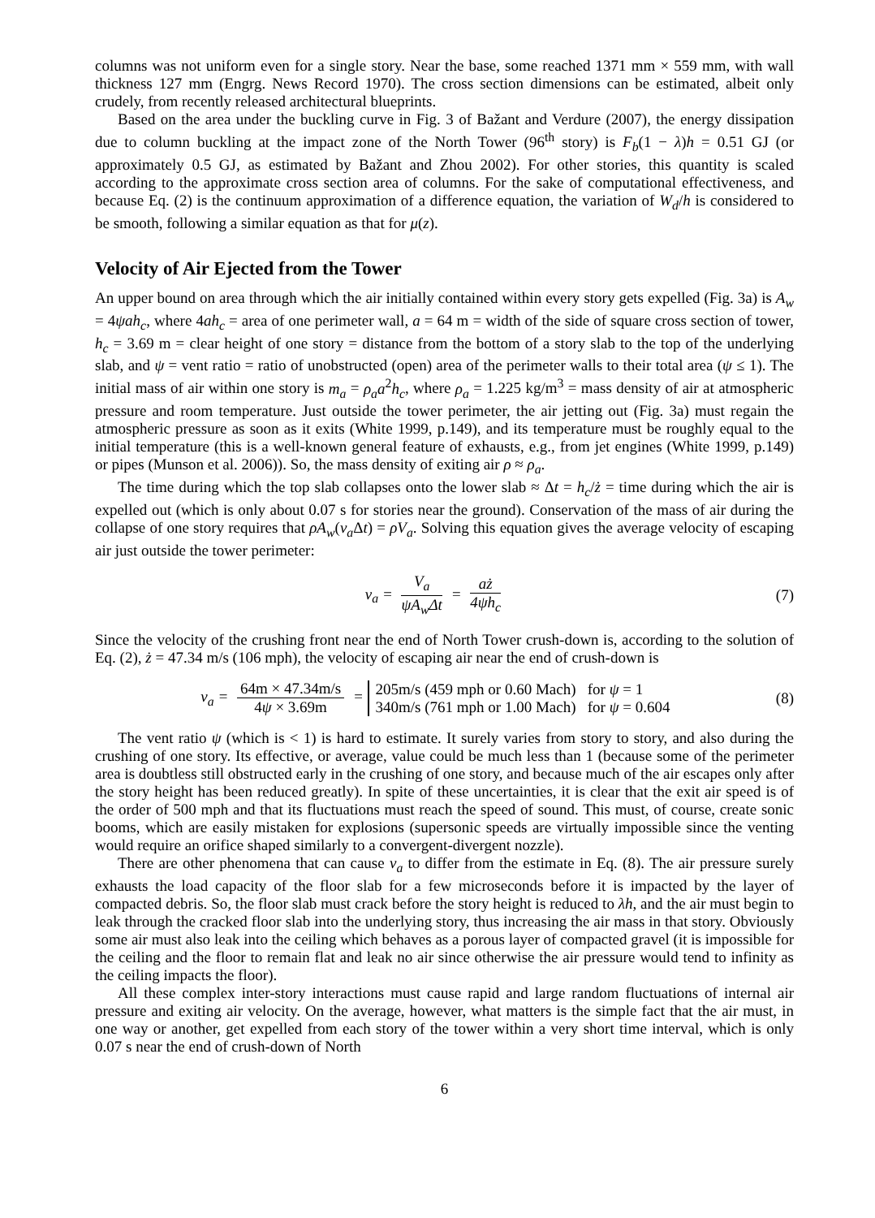columns was not uniform even for a single story. Near the base, some reached 1371 mm × 559 mm, with wall thickness 127 mm (Engrg. News Record 1970). The cross section dimensions can be estimated, albeit only crudely, from recently released architectural blueprints.
Based on the area under the buckling curve in Fig. 3 of Bažant and Verdure (2007), the energy dissipation due to column buckling at the impact zone of the North Tower (96<sup>th</sup> story) is F<sub>b</sub>(1 − λ)h = 0.51 GJ (or approximately 0.5 GJ, as estimated by Bažant and Zhou 2002). For other stories, this quantity is scaled according to the approximate cross section area of columns. For the sake of computational effectiveness, and because Eq. (2) is the continuum approximation of a difference equation, the variation of W<sub>d</sub>/h is considered to be smooth, following a similar equation as that for μ(z).
Velocity of Air Ejected from the Tower
An upper bound on area through which the air initially contained within every story gets expelled (Fig. 3a) is A<sub>w</sub> = 4ψah<sub>c</sub>, where 4ah<sub>c</sub> = area of one perimeter wall, a = 64 m = width of the side of square cross section of tower, h<sub>c</sub> = 3.69 m = clear height of one story = distance from the bottom of a story slab to the top of the underlying slab, and ψ = vent ratio = ratio of unobstructed (open) area of the perimeter walls to their total area (ψ ≤ 1). The initial mass of air within one story is m<sub>a</sub> = ρ<sub>a</sub>a<sup>2</sup>h<sub>c</sub>, where ρ<sub>a</sub> = 1.225 kg/m<sup>3</sup> = mass density of air at atmospheric pressure and room temperature. Just outside the tower perimeter, the air jetting out (Fig. 3a) must regain the atmospheric pressure as soon as it exits (White 1999, p.149), and its temperature must be roughly equal to the initial temperature (this is a well-known general feature of exhausts, e.g., from jet engines (White 1999, p.149) or pipes (Munson et al. 2006)). So, the mass density of exiting air ρ ≈ ρ<sub>a</sub>.
The time during which the top slab collapses onto the lower slab ≈ Δt = h<sub>c</sub>/ż = time during which the air is expelled out (which is only about 0.07 s for stories near the ground). Conservation of the mass of air during the collapse of one story requires that ρA<sub>w</sub>(v<sub>a</sub> Δt) = ρV<sub>a</sub>. Solving this equation gives the average velocity of escaping air just outside the tower perimeter:
v<sub>a</sub> = V<sub>a</sub> ψA<sub>w</sub>Δt = aż 4ψh<sub>c</sub> (7)
Since the velocity of the crushing front near the end of North Tower crush-down is, according to the solution of Eq. (2), ż = 47.34 m/s (106 mph), the velocity of escaping air near the end of crush-down is
v<sub>a</sub> = 64m × 47.34m/s 4ψ × 3.69m = 205m/s (459 mph or 0.60 Mach) for ψ = 1
340m/s (761 mph or 1.00 Mach) for ψ = 0.604
(8)
The vent ratio ψ (which is < 1) is hard to estimate. It surely varies from story to story, and also during the crushing of one story. Its effective, or average, value could be much less than 1 (because some of the perimeter area is doubtless still obstructed early in the crushing of one story, and because much of the air escapes only after the story height has been reduced greatly). In spite of these uncertainties, it is clear that the exit air speed is of the order of 500 mph and that its fluctuations must reach the speed of sound. This must, of course, create sonic booms, which are easily mistaken for explosions (supersonic speeds are virtually impossible since the venting would require an orifice shaped similarly to a convergent-divergent nozzle).
There are other phenomena that can cause v<sub>a</sub> to differ from the estimate in Eq. (8). The air pressure surely exhausts the load capacity of the floor slab for a few microseconds before it is impacted by the layer of compacted debris. So, the floor slab must crack before the story height is reduced to λh, and the air must begin to leak through the cracked floor slab into the underlying story, thus increasing the air mass in that story. Obviously some air must also leak into the ceiling which behaves as a porous layer of compacted gravel (it is impossible for the ceiling and the floor to remain flat and leak no air since otherwise the air pressure would tend to infinity as the ceiling impacts the floor).
All these complex inter-story interactions must cause rapid and large random fluctuations of internal air pressure and exiting air velocity. On the average, however, what matters is the simple fact that the air must, in one way or another, get expelled from each story of the tower within a very short time interval, which is only 0.07 s near the end of crush-down of North
6